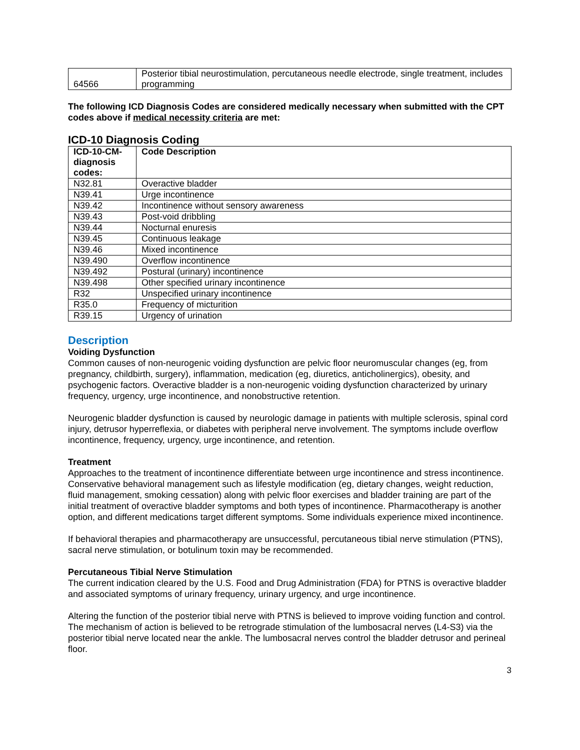| 64566 | Posterior tibial neurostimulation, percutaneous needle electrode, single treatment, includes programming |
The following ICD Diagnosis Codes are considered medically necessary when submitted with the CPT codes above if medical necessity criteria are met:
ICD-10 Diagnosis Coding
| ICD-10-CM-diagnosis codes: | Code Description |
| --- | --- |
| N32.81 | Overactive bladder |
| N39.41 | Urge incontinence |
| N39.42 | Incontinence without sensory awareness |
| N39.43 | Post-void dribbling |
| N39.44 | Nocturnal enuresis |
| N39.45 | Continuous leakage |
| N39.46 | Mixed incontinence |
| N39.490 | Overflow incontinence |
| N39.492 | Postural (urinary) incontinence |
| N39.498 | Other specified urinary incontinence |
| R32 | Unspecified urinary incontinence |
| R35.0 | Frequency of micturition |
| R39.15 | Urgency of urination |
Description
Voiding Dysfunction
Common causes of non-neurogenic voiding dysfunction are pelvic floor neuromuscular changes (eg, from pregnancy, childbirth, surgery), inflammation, medication (eg, diuretics, anticholinergics), obesity, and psychogenic factors. Overactive bladder is a non-neurogenic voiding dysfunction characterized by urinary frequency, urgency, urge incontinence, and nonobstructive retention.
Neurogenic bladder dysfunction is caused by neurologic damage in patients with multiple sclerosis, spinal cord injury, detrusor hyperreflexia, or diabetes with peripheral nerve involvement. The symptoms include overflow incontinence, frequency, urgency, urge incontinence, and retention.
Treatment
Approaches to the treatment of incontinence differentiate between urge incontinence and stress incontinence. Conservative behavioral management such as lifestyle modification (eg, dietary changes, weight reduction, fluid management, smoking cessation) along with pelvic floor exercises and bladder training are part of the initial treatment of overactive bladder symptoms and both types of incontinence. Pharmacotherapy is another option, and different medications target different symptoms. Some individuals experience mixed incontinence.
If behavioral therapies and pharmacotherapy are unsuccessful, percutaneous tibial nerve stimulation (PTNS), sacral nerve stimulation, or botulinum toxin may be recommended.
Percutaneous Tibial Nerve Stimulation
The current indication cleared by the U.S. Food and Drug Administration (FDA) for PTNS is overactive bladder and associated symptoms of urinary frequency, urinary urgency, and urge incontinence.
Altering the function of the posterior tibial nerve with PTNS is believed to improve voiding function and control. The mechanism of action is believed to be retrograde stimulation of the lumbosacral nerves (L4-S3) via the posterior tibial nerve located near the ankle. The lumbosacral nerves control the bladder detrusor and perineal floor.
3